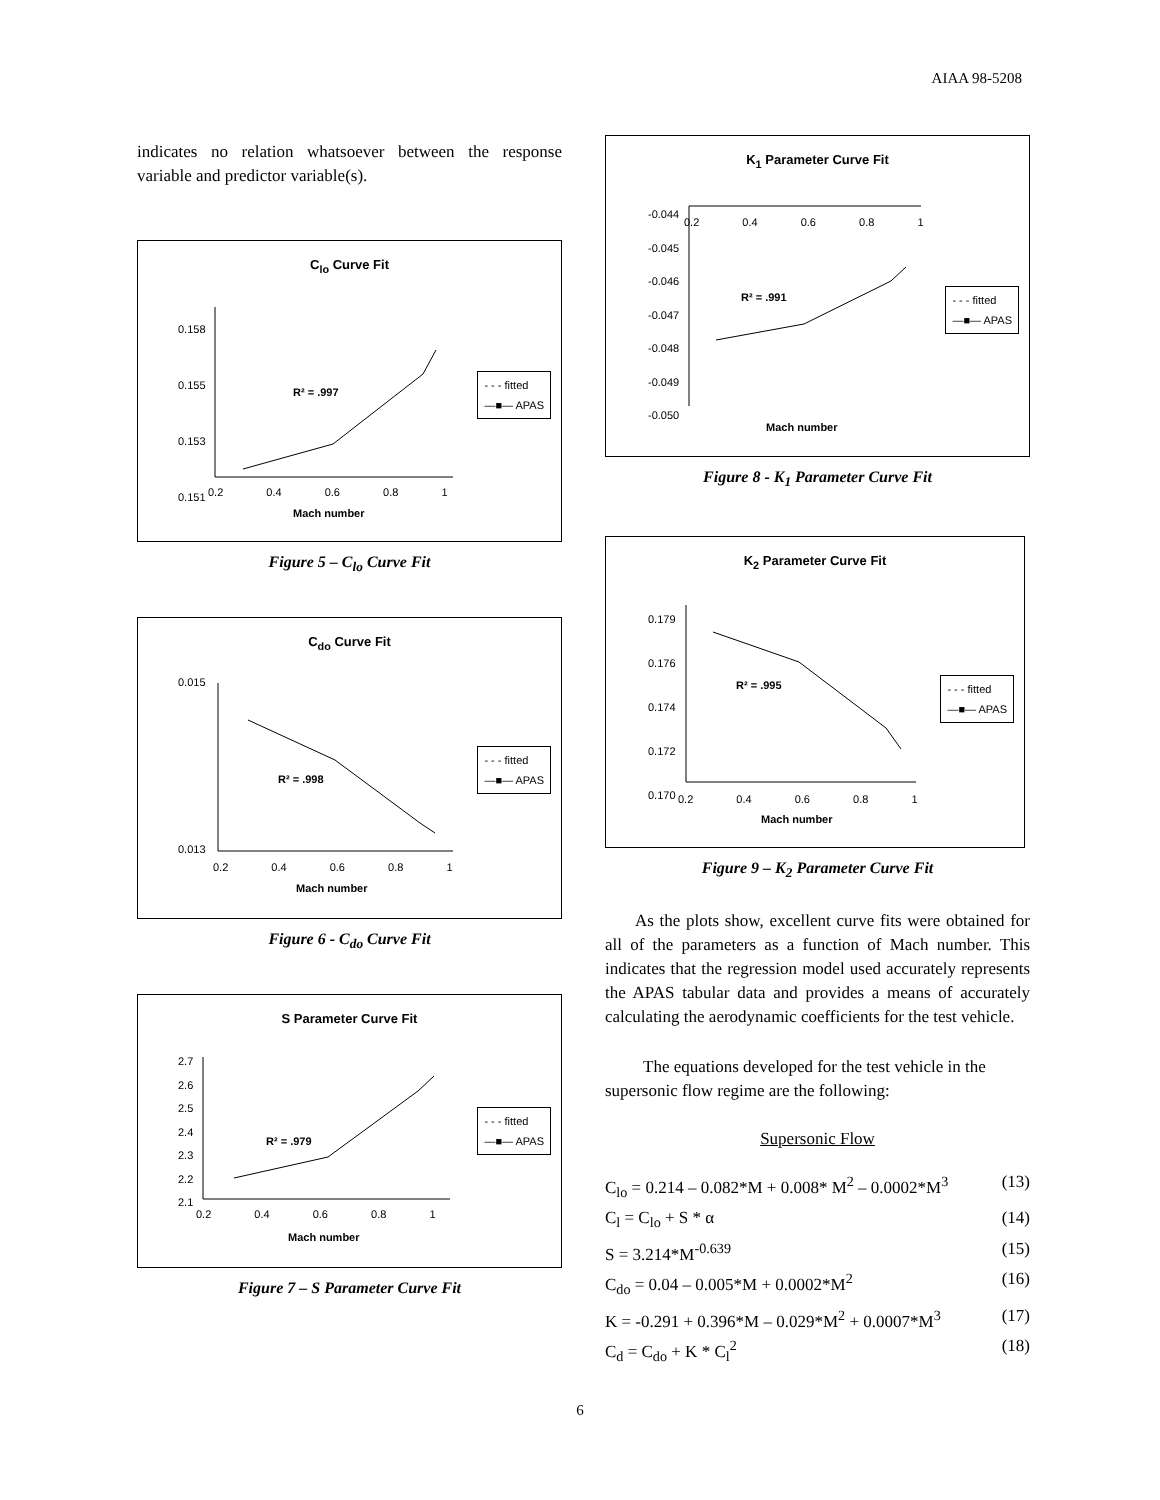AIAA 98-5208
indicates no relation whatsoever between the response variable and predictor variable(s).
C<sub>lo</sub> Curve Fit
0.158
0.155
0.153
0.151
R² = .997
- - - fitted
—■— APAS
0.2 0.4 0.6 0.8 1
Mach number
Figure 5 – C<sub>lo</sub> Curve Fit
C<sub>do</sub> Curve Fit
0.015
0.013
R² = .998
- - - fitted
—■— APAS
0.2 0.4 0.6 0.8 1
Mach number
Figure 6 - C<sub>do</sub> Curve Fit
S Parameter Curve Fit
2.7
2.6
2.5
2.4
2.3
2.2
2.1
R² = .979
- - - fitted
—■— APAS
0.2 0.4 0.6 0.8 1
Mach number
Figure 7 – S Parameter Curve Fit
K<sub>1</sub> Parameter Curve Fit
-0.044
-0.045
-0.046
-0.047
-0.048
-0.049
-0.050
0.2 0.4 0.6 0.8 1
R² = .991
- - - fitted
—■— APAS
Mach number
Figure 8 - K<sub>1</sub> Parameter Curve Fit
K<sub>2</sub> Parameter Curve Fit
0.179
0.176
0.174
0.172
0.170
R² = .995
- - - fitted
—■— APAS
0.2 0.4 0.6 0.8 1
Mach number
Figure 9 – K<sub>2</sub> Parameter Curve Fit
As the plots show, excellent curve fits were obtained for all of the parameters as a function of Mach number. This indicates that the regression model used accurately represents the APAS tabular data and provides a means of accurately calculating the aerodynamic coefficients for the test vehicle.
The equations developed for the test vehicle in the supersonic flow regime are the following:
Supersonic Flow
C<sub>lo</sub> = 0.214 – 0.082*M + 0.008* M<sup>2</sup> – 0.0002*M<sup>3</sup> (13)
C<sub>l</sub> = C<sub>lo</sub> + S * α (14)
S = 3.214*M<sup>-0.639</sup> (15)
C<sub>do</sub> = 0.04 – 0.005*M + 0.0002*M<sup>2</sup> (16)
K = -0.291 + 0.396*M – 0.029*M<sup>2</sup> + 0.0007*M<sup>3</sup> (17)
C<sub>d</sub> = C<sub>do</sub> + K * C<sub>l</sub><sup>2</sup> (18)
6